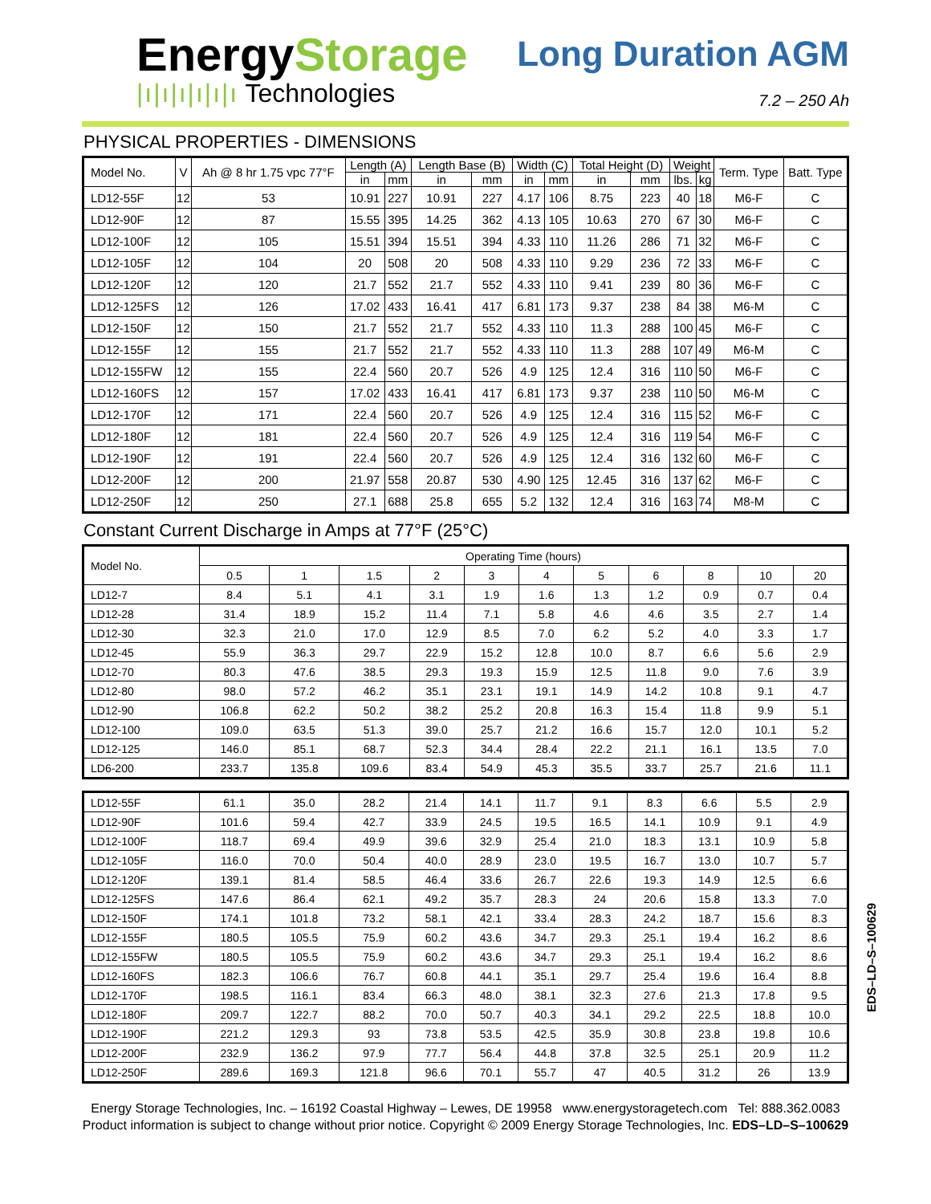EnergyStorage
|ı|ı|ı|ı|ı|ı Technologies
Long Duration AGM
7.2 – 250 Ah
PHYSICAL PROPERTIES - DIMENSIONS
| Model No. | V | Ah @ 8 hr 1.75 vpc 77°F | Length (A) | | Length Base (B) | | Width (C) | | Total Height (D) | | Weight | | Term. Type | Batt. Type |
| --- | --- | --- | --- | --- | --- | --- | --- | --- | --- | --- | --- | --- | --- | --- |
| | | | in | mm | in | mm | in | mm | in | mm | lbs. | kg | | |
| LD12-55F | 12 | 53 | 10.91 | 227 | 10.91 | 227 | 4.17 | 106 | 8.75 | 223 | 40 | 18 | M6-F | C |
| LD12-90F | 12 | 87 | 15.55 | 395 | 14.25 | 362 | 4.13 | 105 | 10.63 | 270 | 67 | 30 | M6-F | C |
| LD12-100F | 12 | 105 | 15.51 | 394 | 15.51 | 394 | 4.33 | 110 | 11.26 | 286 | 71 | 32 | M6-F | C |
| LD12-105F | 12 | 104 | 20 | 508 | 20 | 508 | 4.33 | 110 | 9.29 | 236 | 72 | 33 | M6-F | C |
| LD12-120F | 12 | 120 | 21.7 | 552 | 21.7 | 552 | 4.33 | 110 | 9.41 | 239 | 80 | 36 | M6-F | C |
| LD12-125FS | 12 | 126 | 17.02 | 433 | 16.41 | 417 | 6.81 | 173 | 9.37 | 238 | 84 | 38 | M6-M | C |
| LD12-150F | 12 | 150 | 21.7 | 552 | 21.7 | 552 | 4.33 | 110 | 11.3 | 288 | 100 | 45 | M6-F | C |
| LD12-155F | 12 | 155 | 21.7 | 552 | 21.7 | 552 | 4.33 | 110 | 11.3 | 288 | 107 | 49 | M6-M | C |
| LD12-155FW | 12 | 155 | 22.4 | 560 | 20.7 | 526 | 4.9 | 125 | 12.4 | 316 | 110 | 50 | M6-F | C |
| LD12-160FS | 12 | 157 | 17.02 | 433 | 16.41 | 417 | 6.81 | 173 | 9.37 | 238 | 110 | 50 | M6-M | C |
| LD12-170F | 12 | 171 | 22.4 | 560 | 20.7 | 526 | 4.9 | 125 | 12.4 | 316 | 115 | 52 | M6-F | C |
| LD12-180F | 12 | 181 | 22.4 | 560 | 20.7 | 526 | 4.9 | 125 | 12.4 | 316 | 119 | 54 | M6-F | C |
| LD12-190F | 12 | 191 | 22.4 | 560 | 20.7 | 526 | 4.9 | 125 | 12.4 | 316 | 132 | 60 | M6-F | C |
| LD12-200F | 12 | 200 | 21.97 | 558 | 20.87 | 530 | 4.90 | 125 | 12.45 | 316 | 137 | 62 | M6-F | C |
| LD12-250F | 12 | 250 | 27.1 | 688 | 25.8 | 655 | 5.2 | 132 | 12.4 | 316 | 163 | 74 | M8-M | C |
Constant Current Discharge in Amps at 77°F (25°C)
| Model No. | Operating Time (hours) | | | | | | | | | | |
| | 0.5 | 1 | 1.5 | 2 | 3 | 4 | 5 | 6 | 8 | 10 | 20 |
| LD12-7 | 8.4 | 5.1 | 4.1 | 3.1 | 1.9 | 1.6 | 1.3 | 1.2 | 0.9 | 0.7 | 0.4 |
| LD12-28 | 31.4 | 18.9 | 15.2 | 11.4 | 7.1 | 5.8 | 4.6 | 4.6 | 3.5 | 2.7 | 1.4 |
| LD12-30 | 32.3 | 21.0 | 17.0 | 12.9 | 8.5 | 7.0 | 6.2 | 5.2 | 4.0 | 3.3 | 1.7 |
| LD12-45 | 55.9 | 36.3 | 29.7 | 22.9 | 15.2 | 12.8 | 10.0 | 8.7 | 6.6 | 5.6 | 2.9 |
| LD12-70 | 80.3 | 47.6 | 38.5 | 29.3 | 19.3 | 15.9 | 12.5 | 11.8 | 9.0 | 7.6 | 3.9 |
| LD12-80 | 98.0 | 57.2 | 46.2 | 35.1 | 23.1 | 19.1 | 14.9 | 14.2 | 10.8 | 9.1 | 4.7 |
| LD12-90 | 106.8 | 62.2 | 50.2 | 38.2 | 25.2 | 20.8 | 16.3 | 15.4 | 11.8 | 9.9 | 5.1 |
| LD12-100 | 109.0 | 63.5 | 51.3 | 39.0 | 25.7 | 21.2 | 16.6 | 15.7 | 12.0 | 10.1 | 5.2 |
| LD12-125 | 146.0 | 85.1 | 68.7 | 52.3 | 34.4 | 28.4 | 22.2 | 21.1 | 16.1 | 13.5 | 7.0 |
| LD6-200 | 233.7 | 135.8 | 109.6 | 83.4 | 54.9 | 45.3 | 35.5 | 33.7 | 25.7 | 21.6 | 11.1 |
| LD12-55F | 61.1 | 35.0 | 28.2 | 21.4 | 14.1 | 11.7 | 9.1 | 8.3 | 6.6 | 5.5 | 2.9 |
| LD12-90F | 101.6 | 59.4 | 42.7 | 33.9 | 24.5 | 19.5 | 16.5 | 14.1 | 10.9 | 9.1 | 4.9 |
| LD12-100F | 118.7 | 69.4 | 49.9 | 39.6 | 32.9 | 25.4 | 21.0 | 18.3 | 13.1 | 10.9 | 5.8 |
| LD12-105F | 116.0 | 70.0 | 50.4 | 40.0 | 28.9 | 23.0 | 19.5 | 16.7 | 13.0 | 10.7 | 5.7 |
| LD12-120F | 139.1 | 81.4 | 58.5 | 46.4 | 33.6 | 26.7 | 22.6 | 19.3 | 14.9 | 12.5 | 6.6 |
| LD12-125FS | 147.6 | 86.4 | 62.1 | 49.2 | 35.7 | 28.3 | 24 | 20.6 | 15.8 | 13.3 | 7.0 |
| LD12-150F | 174.1 | 101.8 | 73.2 | 58.1 | 42.1 | 33.4 | 28.3 | 24.2 | 18.7 | 15.6 | 8.3 |
| LD12-155F | 180.5 | 105.5 | 75.9 | 60.2 | 43.6 | 34.7 | 29.3 | 25.1 | 19.4 | 16.2 | 8.6 |
| LD12-155FW | 180.5 | 105.5 | 75.9 | 60.2 | 43.6 | 34.7 | 29.3 | 25.1 | 19.4 | 16.2 | 8.6 |
| LD12-160FS | 182.3 | 106.6 | 76.7 | 60.8 | 44.1 | 35.1 | 29.7 | 25.4 | 19.6 | 16.4 | 8.8 |
| LD12-170F | 198.5 | 116.1 | 83.4 | 66.3 | 48.0 | 38.1 | 32.3 | 27.6 | 21.3 | 17.8 | 9.5 |
| LD12-180F | 209.7 | 122.7 | 88.2 | 70.0 | 50.7 | 40.3 | 34.1 | 29.2 | 22.5 | 18.8 | 10.0 |
| LD12-190F | 221.2 | 129.3 | 93 | 73.8 | 53.5 | 42.5 | 35.9 | 30.8 | 23.8 | 19.8 | 10.6 |
| LD12-200F | 232.9 | 136.2 | 97.9 | 77.7 | 56.4 | 44.8 | 37.8 | 32.5 | 25.1 | 20.9 | 11.2 |
| LD12-250F | 289.6 | 169.3 | 121.8 | 96.6 | 70.1 | 55.7 | 47 | 40.5 | 31.2 | 26 | 13.9 |
EDS–LD–S–100629
Energy Storage Technologies, Inc. – 16192 Coastal Highway – Lewes, DE 19958 www.energystoragetech.com Tel: 888.362.0083
Product information is subject to change without prior notice. Copyright © 2009 Energy Storage Technologies, Inc. EDS–LD–S–100629